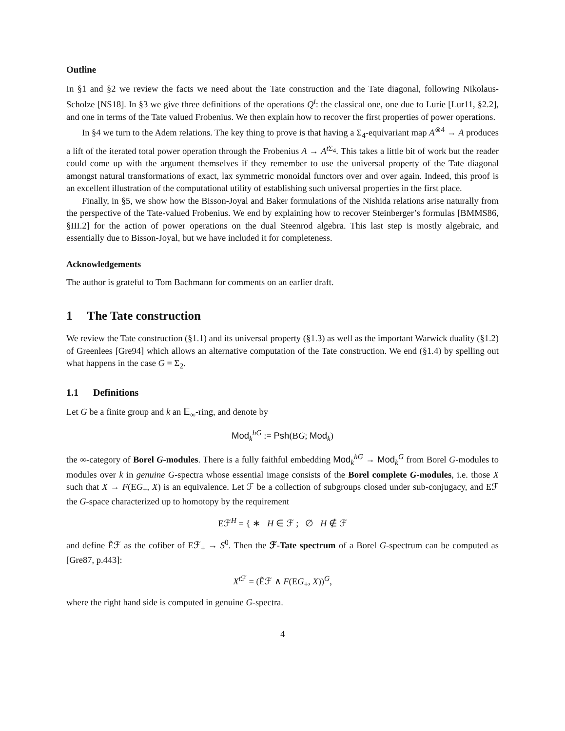Outline
In §1 and §2 we review the facts we need about the Tate construction and the Tate diagonal, following Nikolaus-Scholze [NS18]. In §3 we give three definitions of the operations Q<sup>i</sup>: the classical one, one due to Lurie [Lur11, §2.2], and one in terms of the Tate valued Frobenius. We then explain how to recover the first properties of power operations.
In §4 we turn to the Adem relations. The key thing to prove is that having a Σ<sub>4</sub>-equivariant map A<sup>⊗4</sup> → A produces a lift of the iterated total power operation through the Frobenius A → A<sup>t Σ<sub>4</sub></sup>. This takes a little bit of work but the reader could come up with the argument themselves if they remember to use the universal property of the Tate diagonal amongst natural transformations of exact, lax symmetric monoidal functors over and over again. Indeed, this proof is an excellent illustration of the computational utility of establishing such universal properties in the first place.
Finally, in §5, we show how the Bisson-Joyal and Baker formulations of the Nishida relations arise naturally from the perspective of the Tate-valued Frobenius. We end by explaining how to recover Steinberger’s formulas [BMMS86, §III.2] for the action of power operations on the dual Steenrod algebra. This last step is mostly algebraic, and essentially due to Bisson-Joyal, but we have included it for completeness.
Acknowledgements
The author is grateful to Tom Bachmann for comments on an earlier draft.
1 The Tate construction
We review the Tate construction (§1.1) and its universal property (§1.3) as well as the important Warwick duality (§1.2) of Greenlees [Gre94] which allows an alternative computation of the Tate construction. We end (§1.4) by spelling out what happens in the case G = Σ<sub>2</sub>.
1.1 Definitions
Let G be a finite group and k an 𝔼<sub>∞</sub>-ring, and denote by
Mod<sub>k</sub><sup>hG</sup> := Psh(BG; Mod<sub>k</sub>)
the ∞-category of Borel G-modules. There is a fully faithful embedding Mod<sub>k</sub><sup>hG</sup> → Mod<sub>k</sub><sup>G</sup> from Borel G-modules to modules over k in genuine G-spectra whose essential image consists of the Borel complete G-modules, i.e. those X such that X → F(EG<sub>+</sub>, X) is an equivalence. Let ℱ be a collection of subgroups closed under sub-conjugacy, and Eℱ the G-space characterized up to homotopy by the requirement
Eℱ<sup>H</sup> = { ∗ H ∈ ℱ ; ∅ H ∉ ℱ
and define Ẽℱ as the cofiber of Eℱ<sub>+</sub> → S<sup>0</sup>. Then the ℱ-Tate spectrum of a Borel G-spectrum can be computed as [Gre87, p.443]:
X<sup>t ℱ</sup> = (Ẽℱ ∧ F(EG<sub>+</sub>, X))<sup>G</sup>,
where the right hand side is computed in genuine G-spectra.
4